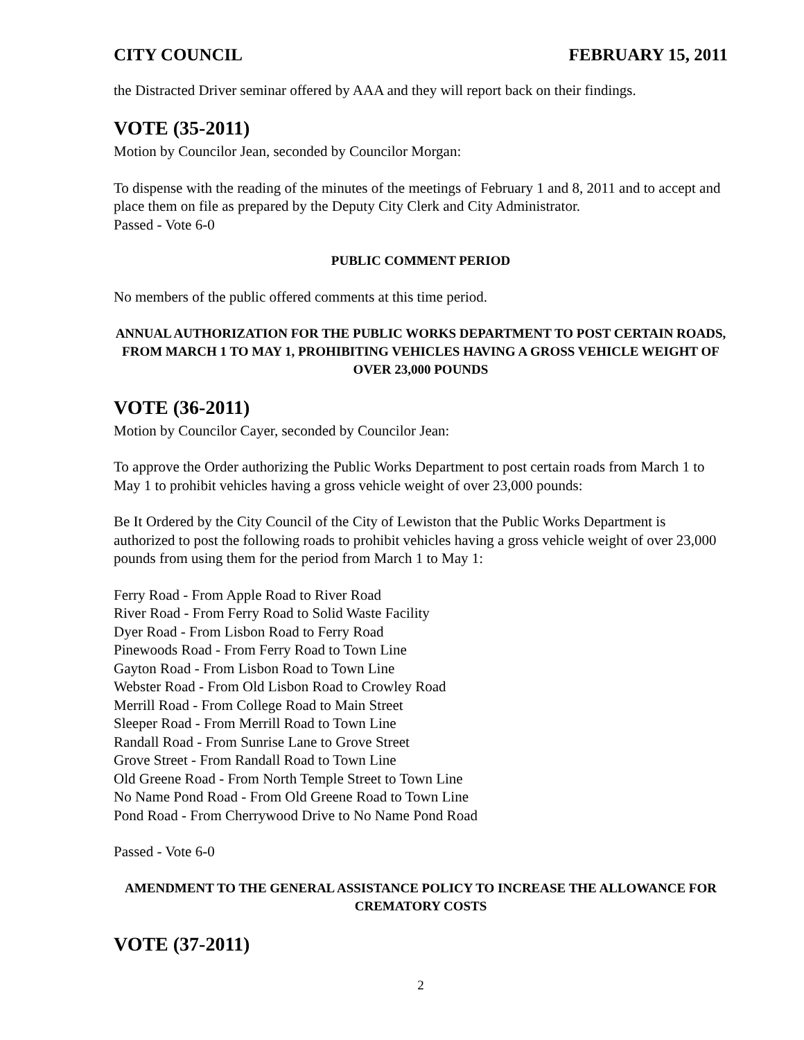CITY COUNCIL FEBRUARY 15, 2011
the Distracted Driver seminar offered by AAA and they will report back on their findings.
VOTE (35-2011)
Motion by Councilor Jean, seconded by Councilor Morgan:
To dispense with the reading of the minutes of the meetings of February 1 and 8, 2011 and to accept and place them on file as prepared by the Deputy City Clerk and City Administrator.
Passed - Vote 6-0
PUBLIC COMMENT PERIOD
No members of the public offered comments at this time period.
ANNUAL AUTHORIZATION FOR THE PUBLIC WORKS DEPARTMENT TO POST CERTAIN ROADS, FROM MARCH 1 TO MAY 1, PROHIBITING VEHICLES HAVING A GROSS VEHICLE WEIGHT OF OVER 23,000 POUNDS
VOTE (36-2011)
Motion by Councilor Cayer, seconded by Councilor Jean:
To approve the Order authorizing the Public Works Department to post certain roads from March 1 to May 1 to prohibit vehicles having a gross vehicle weight of over 23,000 pounds:
Be It Ordered by the City Council of the City of Lewiston that the Public Works Department is authorized to post the following roads to prohibit vehicles having a gross vehicle weight of over 23,000 pounds from using them for the period from March 1 to May 1:
Ferry Road - From Apple Road to River Road
River Road - From Ferry Road to Solid Waste Facility
Dyer Road - From Lisbon Road to Ferry Road
Pinewoods Road - From Ferry Road to Town Line
Gayton Road - From Lisbon Road to Town Line
Webster Road - From Old Lisbon Road to Crowley Road
Merrill Road - From College Road to Main Street
Sleeper Road - From Merrill Road to Town Line
Randall Road - From Sunrise Lane to Grove Street
Grove Street - From Randall Road to Town Line
Old Greene Road - From North Temple Street to Town Line
No Name Pond Road - From Old Greene Road to Town Line
Pond Road - From Cherrywood Drive to No Name Pond Road
Passed - Vote 6-0
AMENDMENT TO THE GENERAL ASSISTANCE POLICY TO INCREASE THE ALLOWANCE FOR CREMATORY COSTS
VOTE (37-2011)
2